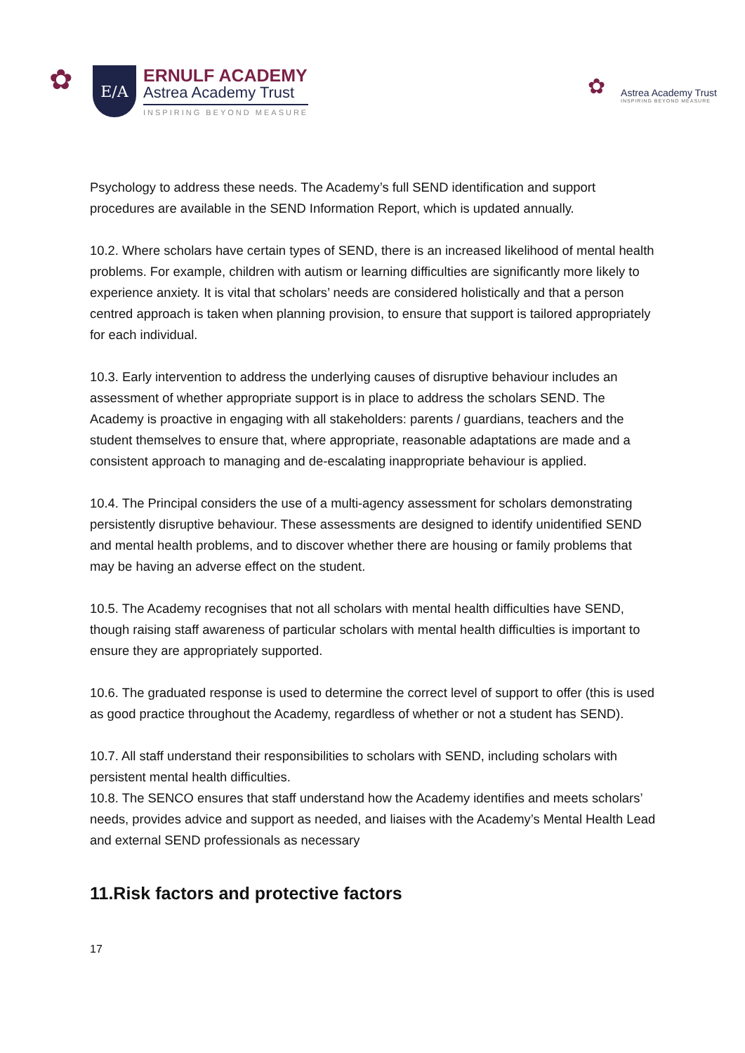✿
E/A
ERNULF ACADEMY
Astrea Academy Trust
INSPIRING BEYOND MEASURE
✿
Astrea Academy Trust
INSPIRING BEYOND MEASURE
Psychology to address these needs. The Academy’s full SEND identification and support procedures are available in the SEND Information Report, which is updated annually.
10.2. Where scholars have certain types of SEND, there is an increased likelihood of mental health problems. For example, children with autism or learning difficulties are significantly more likely to experience anxiety. It is vital that scholars’ needs are considered holistically and that a person centred approach is taken when planning provision, to ensure that support is tailored appropriately for each individual.
10.3. Early intervention to address the underlying causes of disruptive behaviour includes an assessment of whether appropriate support is in place to address the scholars SEND. The Academy is proactive in engaging with all stakeholders: parents / guardians, teachers and the student themselves to ensure that, where appropriate, reasonable adaptations are made and a consistent approach to managing and de-escalating inappropriate behaviour is applied.
10.4. The Principal considers the use of a multi-agency assessment for scholars demonstrating persistently disruptive behaviour. These assessments are designed to identify unidentified SEND and mental health problems, and to discover whether there are housing or family problems that may be having an adverse effect on the student.
10.5. The Academy recognises that not all scholars with mental health difficulties have SEND, though raising staff awareness of particular scholars with mental health difficulties is important to ensure they are appropriately supported.
10.6. The graduated response is used to determine the correct level of support to offer (this is used as good practice throughout the Academy, regardless of whether or not a student has SEND).
10.7. All staff understand their responsibilities to scholars with SEND, including scholars with persistent mental health difficulties.
10.8. The SENCO ensures that staff understand how the Academy identifies and meets scholars’ needs, provides advice and support as needed, and liaises with the Academy’s Mental Health Lead and external SEND professionals as necessary
11.Risk factors and protective factors
17